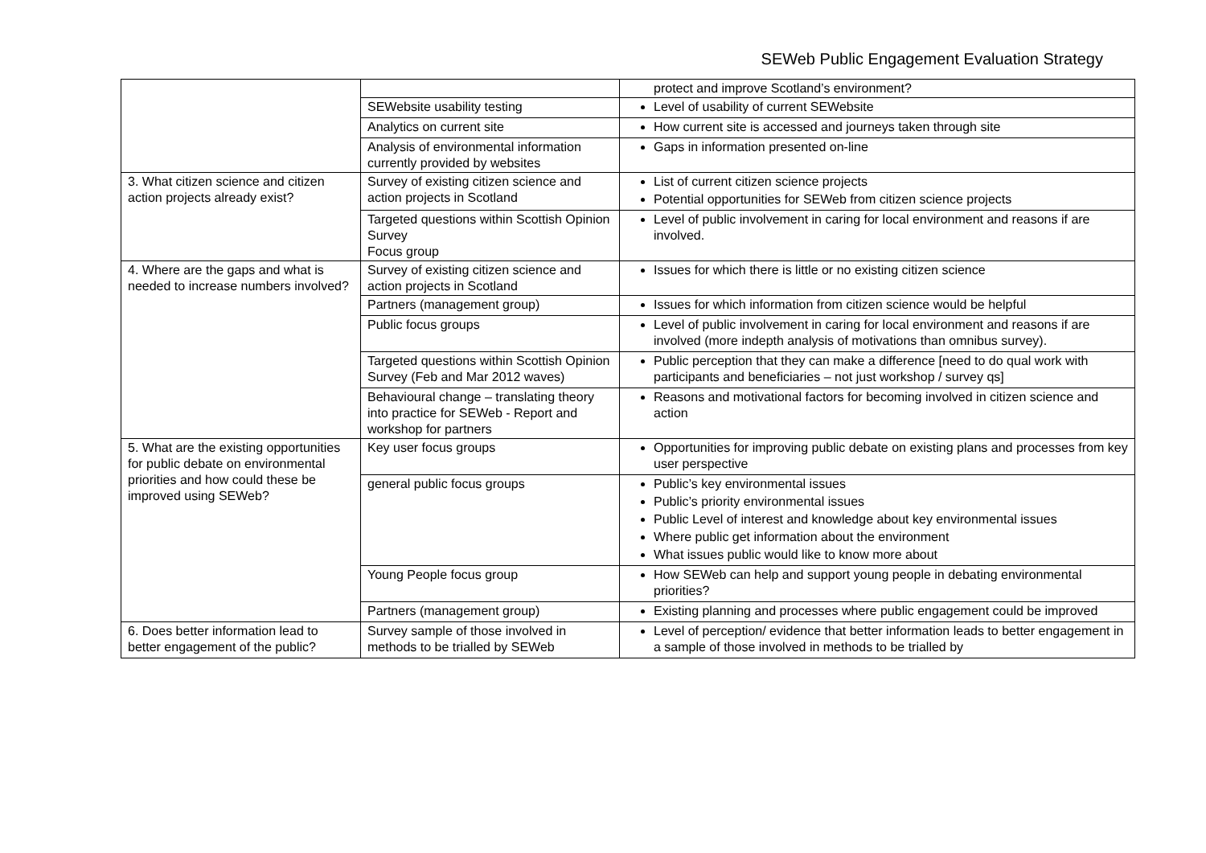SEWeb Public Engagement Evaluation Strategy
| | | protect and improve Scotland’s environment? |
| | SEWebsite usability testing | Level of usability of current SEWebsite |
| | Analytics on current site | How current site is accessed and journeys taken through site |
| | Analysis of environmental information currently provided by websites | Gaps in information presented on-line |
| 3. What citizen science and citizen action projects already exist? | Survey of existing citizen science and action projects in Scotland | List of current citizen science projects Potential opportunities for SEWeb from citizen science projects |
| | Targeted questions within Scottish Opinion Survey Focus group | Level of public involvement in caring for local environment and reasons if are involved. |
| 4. Where are the gaps and what is needed to increase numbers involved? | Survey of existing citizen science and action projects in Scotland | Issues for which there is little or no existing citizen science |
| | Partners (management group) | Issues for which information from citizen science would be helpful |
| | Public focus groups | Level of public involvement in caring for local environment and reasons if are involved (more indepth analysis of motivations than omnibus survey). |
| | Targeted questions within Scottish Opinion Survey (Feb and Mar 2012 waves) | Public perception that they can make a difference [need to do qual work with participants and beneficiaries – not just workshop / survey qs] |
| | Behavioural change – translating theory into practice for SEWeb - Report and workshop for partners | Reasons and motivational factors for becoming involved in citizen science and action |
| 5. What are the existing opportunities for public debate on environmental priorities and how could these be improved using SEWeb? | Key user focus groups | Opportunities for improving public debate on existing plans and processes from key user perspective |
| | general public focus groups | Public’s key environmental issues Public’s priority environmental issues Public Level of interest and knowledge about key environmental issues Where public get information about the environment What issues public would like to know more about |
| | Young People focus group | How SEWeb can help and support young people in debating environmental priorities? |
| | Partners (management group) | Existing planning and processes where public engagement could be improved |
| 6. Does better information lead to better engagement of the public? | Survey sample of those involved in methods to be trialled by SEWeb | Level of perception/ evidence that better information leads to better engagement in a sample of those involved in methods to be trialled by |